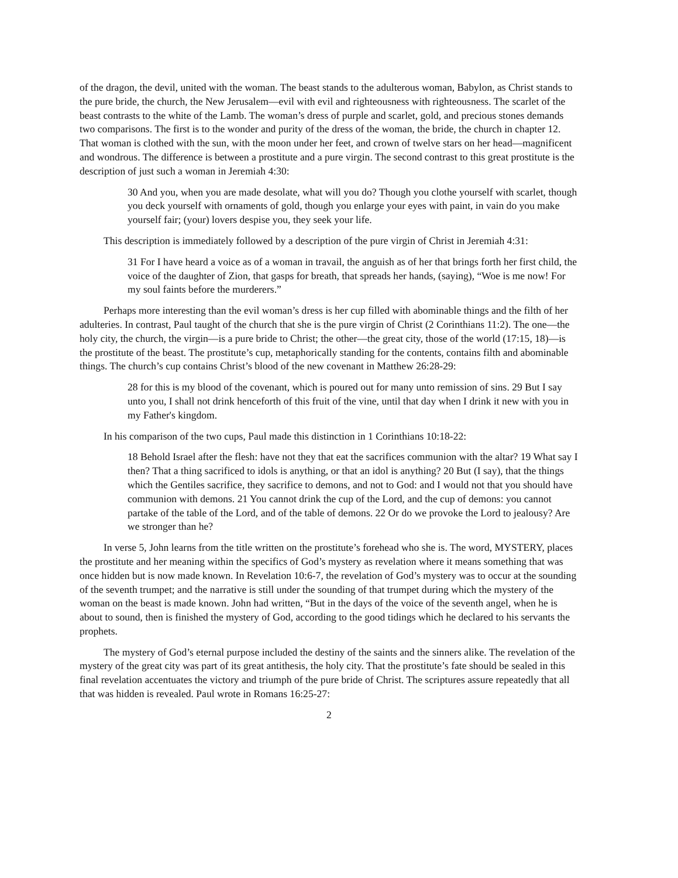of the dragon, the devil, united with the woman. The beast stands to the adulterous woman, Babylon, as Christ stands to the pure bride, the church, the New Jerusalem—evil with evil and righteousness with righteousness. The scarlet of the beast contrasts to the white of the Lamb. The woman’s dress of purple and scarlet, gold, and precious stones demands two comparisons. The first is to the wonder and purity of the dress of the woman, the bride, the church in chapter 12. That woman is clothed with the sun, with the moon under her feet, and crown of twelve stars on her head—magnificent and wondrous. The difference is between a prostitute and a pure virgin. The second contrast to this great prostitute is the description of just such a woman in Jeremiah 4:30:
30 And you, when you are made desolate, what will you do? Though you clothe yourself with scarlet, though you deck yourself with ornaments of gold, though you enlarge your eyes with paint, in vain do you make yourself fair; (your) lovers despise you, they seek your life.
This description is immediately followed by a description of the pure virgin of Christ in Jeremiah 4:31:
31 For I have heard a voice as of a woman in travail, the anguish as of her that brings forth her first child, the voice of the daughter of Zion, that gasps for breath, that spreads her hands, (saying), “Woe is me now! For my soul faints before the murderers.”
Perhaps more interesting than the evil woman’s dress is her cup filled with abominable things and the filth of her adulteries. In contrast, Paul taught of the church that she is the pure virgin of Christ (2 Corinthians 11:2). The one—the holy city, the church, the virgin—is a pure bride to Christ; the other—the great city, those of the world (17:15, 18)—is the prostitute of the beast. The prostitute’s cup, metaphorically standing for the contents, contains filth and abominable things. The church’s cup contains Christ’s blood of the new covenant in Matthew 26:28-29:
28 for this is my blood of the covenant, which is poured out for many unto remission of sins. 29 But I say unto you, I shall not drink henceforth of this fruit of the vine, until that day when I drink it new with you in my Father's kingdom.
In his comparison of the two cups, Paul made this distinction in 1 Corinthians 10:18-22:
18 Behold Israel after the flesh: have not they that eat the sacrifices communion with the altar? 19 What say I then? That a thing sacrificed to idols is anything, or that an idol is anything? 20 But (I say), that the things which the Gentiles sacrifice, they sacrifice to demons, and not to God: and I would not that you should have communion with demons. 21 You cannot drink the cup of the Lord, and the cup of demons: you cannot partake of the table of the Lord, and of the table of demons. 22 Or do we provoke the Lord to jealousy? Are we stronger than he?
In verse 5, John learns from the title written on the prostitute’s forehead who she is. The word, MYSTERY, places the prostitute and her meaning within the specifics of God’s mystery as revelation where it means something that was once hidden but is now made known. In Revelation 10:6-7, the revelation of God’s mystery was to occur at the sounding of the seventh trumpet; and the narrative is still under the sounding of that trumpet during which the mystery of the woman on the beast is made known. John had written, “But in the days of the voice of the seventh angel, when he is about to sound, then is finished the mystery of God, according to the good tidings which he declared to his servants the prophets.
The mystery of God’s eternal purpose included the destiny of the saints and the sinners alike. The revelation of the mystery of the great city was part of its great antithesis, the holy city. That the prostitute’s fate should be sealed in this final revelation accentuates the victory and triumph of the pure bride of Christ. The scriptures assure repeatedly that all that was hidden is revealed. Paul wrote in Romans 16:25-27:
2